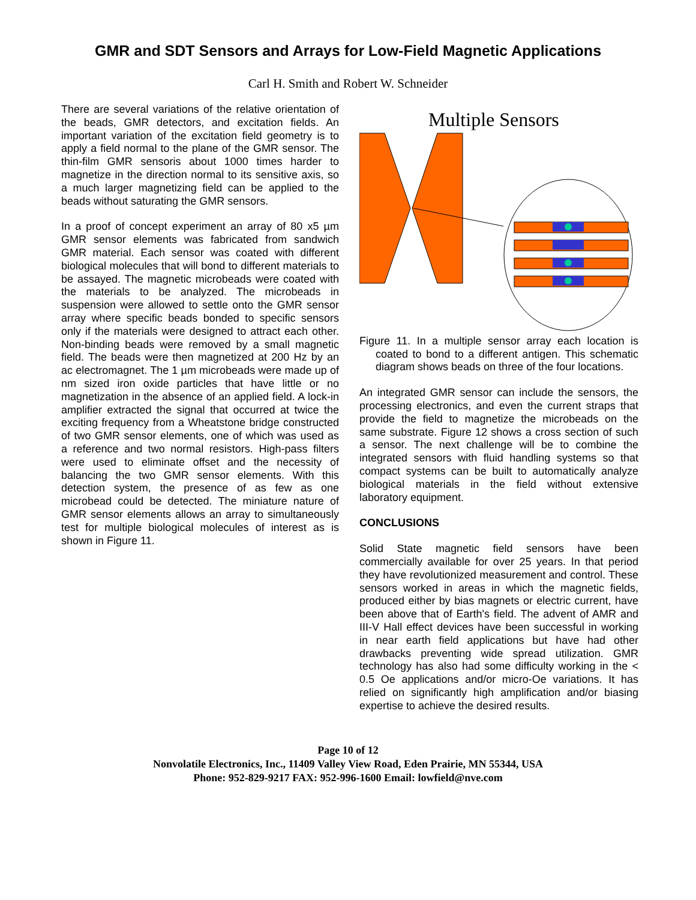GMR and SDT Sensors and Arrays for Low-Field Magnetic Applications
Carl H. Smith and Robert W. Schneider
There are several variations of the relative orientation of the beads, GMR detectors, and excitation fields. An important variation of the excitation field geometry is to apply a field normal to the plane of the GMR sensor. The thin-film GMR sensoris about 1000 times harder to magnetize in the direction normal to its sensitive axis, so a much larger magnetizing field can be applied to the beads without saturating the GMR sensors.
In a proof of concept experiment an array of 80 x5 µm GMR sensor elements was fabricated from sandwich GMR material. Each sensor was coated with different biological molecules that will bond to different materials to be assayed. The magnetic microbeads were coated with the materials to be analyzed. The microbeads in suspension were allowed to settle onto the GMR sensor array where specific beads bonded to specific sensors only if the materials were designed to attract each other. Non-binding beads were removed by a small magnetic field. The beads were then magnetized at 200 Hz by an ac electromagnet. The 1 µm microbeads were made up of nm sized iron oxide particles that have little or no magnetization in the absence of an applied field. A lock-in amplifier extracted the signal that occurred at twice the exciting frequency from a Wheatstone bridge constructed of two GMR sensor elements, one of which was used as a reference and two normal resistors. High-pass filters were used to eliminate offset and the necessity of balancing the two GMR sensor elements. With this detection system, the presence of as few as one microbead could be detected. The miniature nature of GMR sensor elements allows an array to simultaneously test for multiple biological molecules of interest as is shown in Figure 11.
Multiple Sensors
Figure 11. In a multiple sensor array each location is coated to bond to a different antigen. This schematic diagram shows beads on three of the four locations.
An integrated GMR sensor can include the sensors, the processing electronics, and even the current straps that provide the field to magnetize the microbeads on the same substrate. Figure 12 shows a cross section of such a sensor. The next challenge will be to combine the integrated sensors with fluid handling systems so that compact systems can be built to automatically analyze biological materials in the field without extensive laboratory equipment.
CONCLUSIONS
Solid State magnetic field sensors have been commercially available for over 25 years. In that period they have revolutionized measurement and control. These sensors worked in areas in which the magnetic fields, produced either by bias magnets or electric current, have been above that of Earth's field. The advent of AMR and III-V Hall effect devices have been successful in working in near earth field applications but have had other drawbacks preventing wide spread utilization. GMR technology has also had some difficulty working in the < 0.5 Oe applications and/or micro-Oe variations. It has relied on significantly high amplification and/or biasing expertise to achieve the desired results.
Page 10 of 12
Nonvolatile Electronics, Inc., 11409 Valley View Road, Eden Prairie, MN 55344, USA
Phone: 952-829-9217 FAX: 952-996-1600 Email: lowfield@nve.com